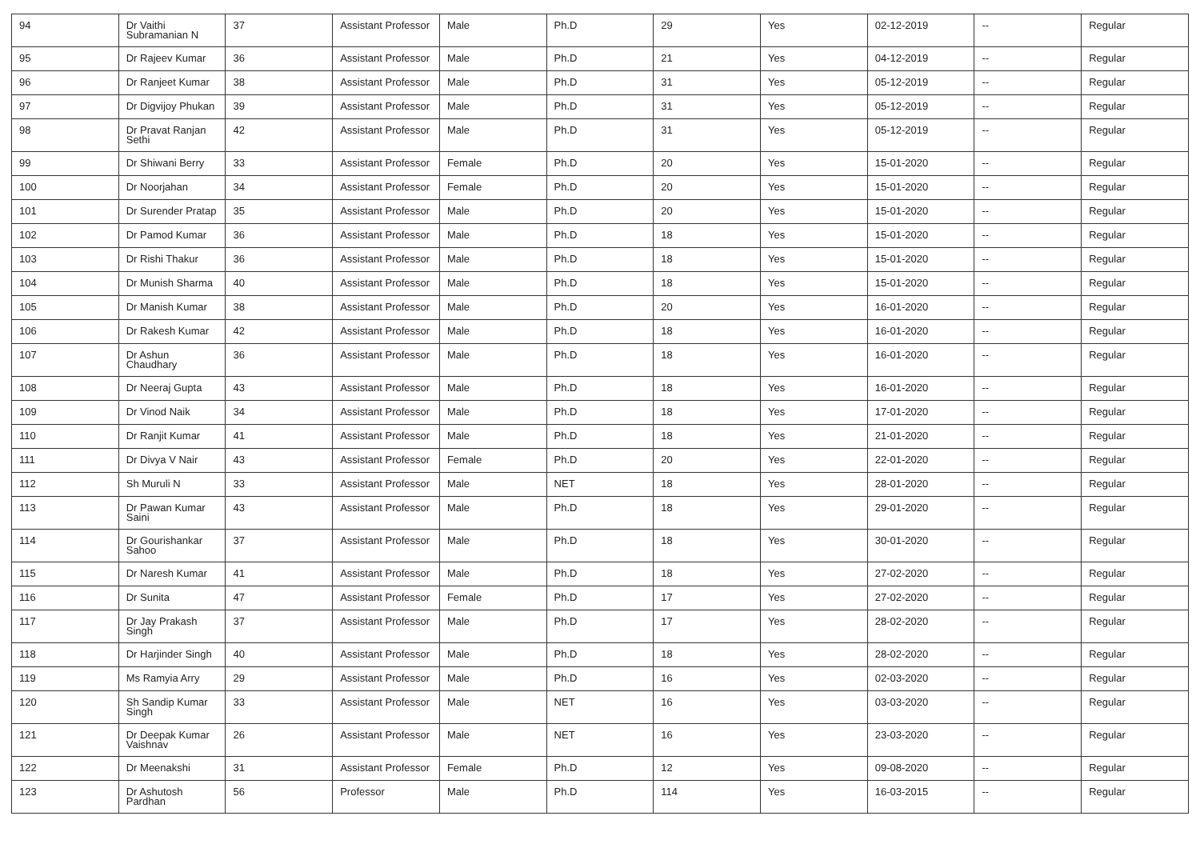| 94 | Dr Vaithi Subramanian N | 37 | Assistant Professor | Male | Ph.D | 29 | Yes | 02-12-2019 | -- | Regular |
| 95 | Dr Rajeev Kumar | 36 | Assistant Professor | Male | Ph.D | 21 | Yes | 04-12-2019 | -- | Regular |
| 96 | Dr Ranjeet Kumar | 38 | Assistant Professor | Male | Ph.D | 31 | Yes | 05-12-2019 | -- | Regular |
| 97 | Dr Digvijoy Phukan | 39 | Assistant Professor | Male | Ph.D | 31 | Yes | 05-12-2019 | -- | Regular |
| 98 | Dr Pravat Ranjan Sethi | 42 | Assistant Professor | Male | Ph.D | 31 | Yes | 05-12-2019 | -- | Regular |
| 99 | Dr Shiwani Berry | 33 | Assistant Professor | Female | Ph.D | 20 | Yes | 15-01-2020 | -- | Regular |
| 100 | Dr Noorjahan | 34 | Assistant Professor | Female | Ph.D | 20 | Yes | 15-01-2020 | -- | Regular |
| 101 | Dr Surender Pratap | 35 | Assistant Professor | Male | Ph.D | 20 | Yes | 15-01-2020 | -- | Regular |
| 102 | Dr Pamod Kumar | 36 | Assistant Professor | Male | Ph.D | 18 | Yes | 15-01-2020 | -- | Regular |
| 103 | Dr Rishi Thakur | 36 | Assistant Professor | Male | Ph.D | 18 | Yes | 15-01-2020 | -- | Regular |
| 104 | Dr Munish Sharma | 40 | Assistant Professor | Male | Ph.D | 18 | Yes | 15-01-2020 | -- | Regular |
| 105 | Dr Manish Kumar | 38 | Assistant Professor | Male | Ph.D | 20 | Yes | 16-01-2020 | -- | Regular |
| 106 | Dr Rakesh Kumar | 42 | Assistant Professor | Male | Ph.D | 18 | Yes | 16-01-2020 | -- | Regular |
| 107 | Dr Ashun Chaudhary | 36 | Assistant Professor | Male | Ph.D | 18 | Yes | 16-01-2020 | -- | Regular |
| 108 | Dr Neeraj Gupta | 43 | Assistant Professor | Male | Ph.D | 18 | Yes | 16-01-2020 | -- | Regular |
| 109 | Dr Vinod Naik | 34 | Assistant Professor | Male | Ph.D | 18 | Yes | 17-01-2020 | -- | Regular |
| 110 | Dr Ranjit Kumar | 41 | Assistant Professor | Male | Ph.D | 18 | Yes | 21-01-2020 | -- | Regular |
| 111 | Dr Divya V Nair | 43 | Assistant Professor | Female | Ph.D | 20 | Yes | 22-01-2020 | -- | Regular |
| 112 | Sh Muruli N | 33 | Assistant Professor | Male | NET | 18 | Yes | 28-01-2020 | -- | Regular |
| 113 | Dr Pawan Kumar Saini | 43 | Assistant Professor | Male | Ph.D | 18 | Yes | 29-01-2020 | -- | Regular |
| 114 | Dr Gourishankar Sahoo | 37 | Assistant Professor | Male | Ph.D | 18 | Yes | 30-01-2020 | -- | Regular |
| 115 | Dr Naresh Kumar | 41 | Assistant Professor | Male | Ph.D | 18 | Yes | 27-02-2020 | -- | Regular |
| 116 | Dr Sunita | 47 | Assistant Professor | Female | Ph.D | 17 | Yes | 27-02-2020 | -- | Regular |
| 117 | Dr Jay Prakash Singh | 37 | Assistant Professor | Male | Ph.D | 17 | Yes | 28-02-2020 | -- | Regular |
| 118 | Dr Harjinder Singh | 40 | Assistant Professor | Male | Ph.D | 18 | Yes | 28-02-2020 | -- | Regular |
| 119 | Ms Ramyia Arry | 29 | Assistant Professor | Male | Ph.D | 16 | Yes | 02-03-2020 | -- | Regular |
| 120 | Sh Sandip Kumar Singh | 33 | Assistant Professor | Male | NET | 16 | Yes | 03-03-2020 | -- | Regular |
| 121 | Dr Deepak Kumar Vaishnav | 26 | Assistant Professor | Male | NET | 16 | Yes | 23-03-2020 | -- | Regular |
| 122 | Dr Meenakshi | 31 | Assistant Professor | Female | Ph.D | 12 | Yes | 09-08-2020 | -- | Regular |
| 123 | Dr Ashutosh Pardhan | 56 | Professor | Male | Ph.D | 114 | Yes | 16-03-2015 | -- | Regular |